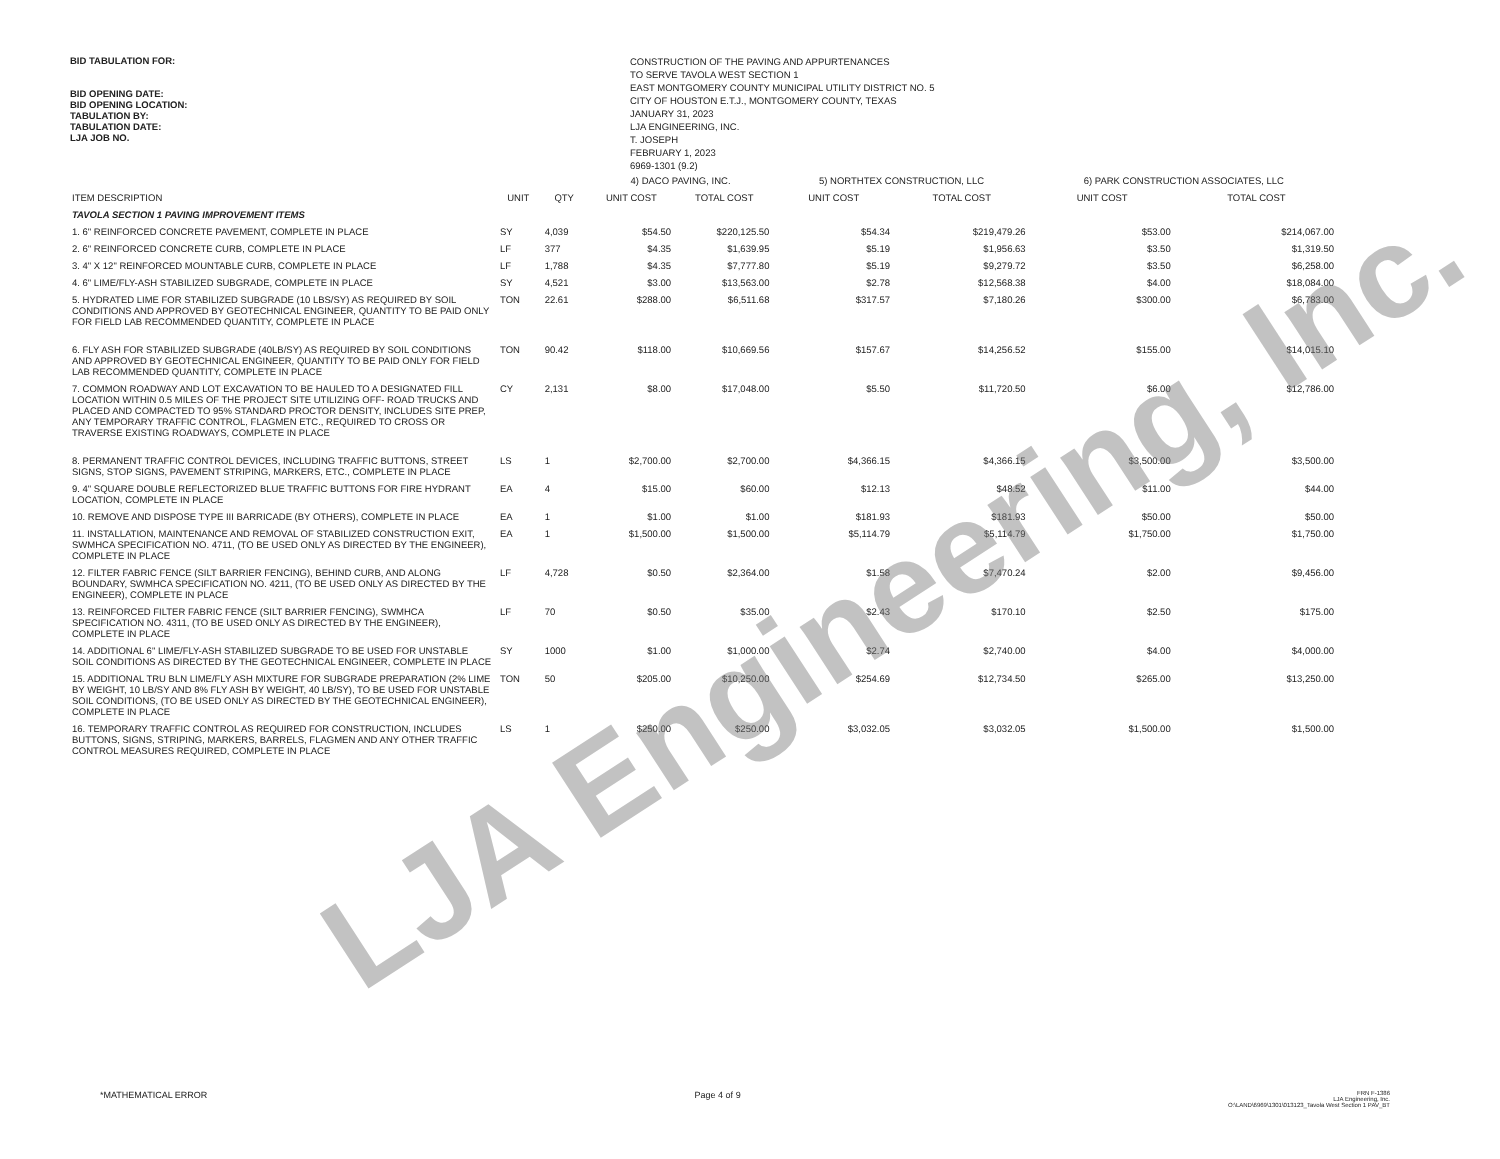BID TABULATION FOR:
BID OPENING DATE:
BID OPENING LOCATION:
TABULATION BY:
TABULATION DATE:
LJA JOB NO.
CONSTRUCTION OF THE PAVING AND APPURTENANCES
TO SERVE TAVOLA WEST SECTION 1
EAST MONTGOMERY COUNTY MUNICIPAL UTILITY DISTRICT NO. 5
CITY OF HOUSTON E.T.J., MONTGOMERY COUNTY, TEXAS
JANUARY 31, 2023
LJA ENGINEERING, INC.
T. JOSEPH
FEBRUARY 1, 2023
6969-1301 (9.2)
| | | | 4) DACO PAVING, INC. | | 5) NORTHTEX CONSTRUCTION, LLC | | 6) PARK CONSTRUCTION ASSOCIATES, LLC | |
| --- | --- | --- | --- | --- | --- | --- | --- | --- |
| ITEM DESCRIPTION | UNIT | QTY | UNIT COST | TOTAL COST | UNIT COST | TOTAL COST | UNIT COST | TOTAL COST |
| TAVOLA SECTION 1 PAVING IMPROVEMENT ITEMS | | | | | | | | |
| 1. 6" REINFORCED CONCRETE PAVEMENT, COMPLETE IN PLACE | SY | 4,039 | $54.50 | $220,125.50 | $54.34 | $219,479.26 | $53.00 | $214,067.00 |
| 2. 6" REINFORCED CONCRETE CURB, COMPLETE IN PLACE | LF | 377 | $4.35 | $1,639.95 | $5.19 | $1,956.63 | $3.50 | $1,319.50 |
| 3. 4" X 12" REINFORCED MOUNTABLE CURB, COMPLETE IN PLACE | LF | 1,788 | $4.35 | $7,777.80 | $5.19 | $9,279.72 | $3.50 | $6,258.00 |
| 4. 6" LIME/FLY-ASH STABILIZED SUBGRADE, COMPLETE IN PLACE | SY | 4,521 | $3.00 | $13,563.00 | $2.78 | $12,568.38 | $4.00 | $18,084.00 |
| 5. HYDRATED LIME FOR STABILIZED SUBGRADE (10 LBS/SY) AS REQUIRED BY SOIL CONDITIONS AND APPROVED BY GEOTECHNICAL ENGINEER, QUANTITY TO BE PAID ONLY FOR FIELD LAB RECOMMENDED QUANTITY, COMPLETE IN PLACE | TON | 22.61 | $288.00 | $6,511.68 | $317.57 | $7,180.26 | $300.00 | $6,783.00 |
| 6. FLY ASH FOR STABILIZED SUBGRADE (40LB/SY) AS REQUIRED BY SOIL CONDITIONS AND APPROVED BY GEOTECHNICAL ENGINEER, QUANTITY TO BE PAID ONLY FOR FIELD LAB RECOMMENDED QUANTITY, COMPLETE IN PLACE | TON | 90.42 | $118.00 | $10,669.56 | $157.67 | $14,256.52 | $155.00 | $14,015.10 |
| 7. COMMON ROADWAY AND LOT EXCAVATION TO BE HAULED TO A DESIGNATED FILL LOCATION WITHIN 0.5 MILES OF THE PROJECT SITE UTILIZING OFF- ROAD TRUCKS AND PLACED AND COMPACTED TO 95% STANDARD PROCTOR DENSITY, INCLUDES SITE PREP, ANY TEMPORARY TRAFFIC CONTROL, FLAGMEN ETC., REQUIRED TO CROSS OR TRAVERSE EXISTING ROADWAYS, COMPLETE IN PLACE | CY | 2,131 | $8.00 | $17,048.00 | $5.50 | $11,720.50 | $6.00 | $12,786.00 |
| 8. PERMANENT TRAFFIC CONTROL DEVICES, INCLUDING TRAFFIC BUTTONS, STREET SIGNS, STOP SIGNS, PAVEMENT STRIPING, MARKERS, ETC., COMPLETE IN PLACE | LS | 1 | $2,700.00 | $2,700.00 | $4,366.15 | $4,366.15 | $3,500.00 | $3,500.00 |
| 9. 4" SQUARE DOUBLE REFLECTORIZED BLUE TRAFFIC BUTTONS FOR FIRE HYDRANT LOCATION, COMPLETE IN PLACE | EA | 4 | $15.00 | $60.00 | $12.13 | $48.52 | $11.00 | $44.00 |
| 10. REMOVE AND DISPOSE TYPE III BARRICADE (BY OTHERS), COMPLETE IN PLACE | EA | 1 | $1.00 | $1.00 | $181.93 | $181.93 | $50.00 | $50.00 |
| 11. INSTALLATION, MAINTENANCE AND REMOVAL OF STABILIZED CONSTRUCTION EXIT, SWMHCA SPECIFICATION NO. 4711, (TO BE USED ONLY AS DIRECTED BY THE ENGINEER), COMPLETE IN PLACE | EA | 1 | $1,500.00 | $1,500.00 | $5,114.79 | $5,114.79 | $1,750.00 | $1,750.00 |
| 12. FILTER FABRIC FENCE (SILT BARRIER FENCING), BEHIND CURB, AND ALONG BOUNDARY, SWMHCA SPECIFICATION NO. 4211, (TO BE USED ONLY AS DIRECTED BY THE ENGINEER), COMPLETE IN PLACE | LF | 4,728 | $0.50 | $2,364.00 | $1.58 | $7,470.24 | $2.00 | $9,456.00 |
| 13. REINFORCED FILTER FABRIC FENCE (SILT BARRIER FENCING), SWMHCA SPECIFICATION NO. 4311, (TO BE USED ONLY AS DIRECTED BY THE ENGINEER), COMPLETE IN PLACE | LF | 70 | $0.50 | $35.00 | $2.43 | $170.10 | $2.50 | $175.00 |
| 14. ADDITIONAL 6" LIME/FLY-ASH STABILIZED SUBGRADE TO BE USED FOR UNSTABLE SOIL CONDITIONS AS DIRECTED BY THE GEOTECHNICAL ENGINEER, COMPLETE IN PLACE | SY | 1000 | $1.00 | $1,000.00 | $2.74 | $2,740.00 | $4.00 | $4,000.00 |
| 15. ADDITIONAL TRU BLN LIME/FLY ASH MIXTURE FOR SUBGRADE PREPARATION (2% LIME BY WEIGHT, 10 LB/SY AND 8% FLY ASH BY WEIGHT, 40 LB/SY), TO BE USED FOR UNSTABLE SOIL CONDITIONS, (TO BE USED ONLY AS DIRECTED BY THE GEOTECHNICAL ENGINEER), COMPLETE IN PLACE | TON | 50 | $205.00 | $10,250.00 | $254.69 | $12,734.50 | $265.00 | $13,250.00 |
| 16. TEMPORARY TRAFFIC CONTROL AS REQUIRED FOR CONSTRUCTION, INCLUDES BUTTONS, SIGNS, STRIPING, MARKERS, BARRELS, FLAGMEN AND ANY OTHER TRAFFIC CONTROL MEASURES REQUIRED, COMPLETE IN PLACE | LS | 1 | $250.00 | $250.00 | $3,032.05 | $3,032.05 | $1,500.00 | $1,500.00 |
LJA Engineering, Inc.
*MATHEMATICAL ERROR Page 4 of 9
FRN F-1386
LJA Engineering, Inc.
O:\LAND\6969\1301\013123_Tavola West Section 1 PAV_BT